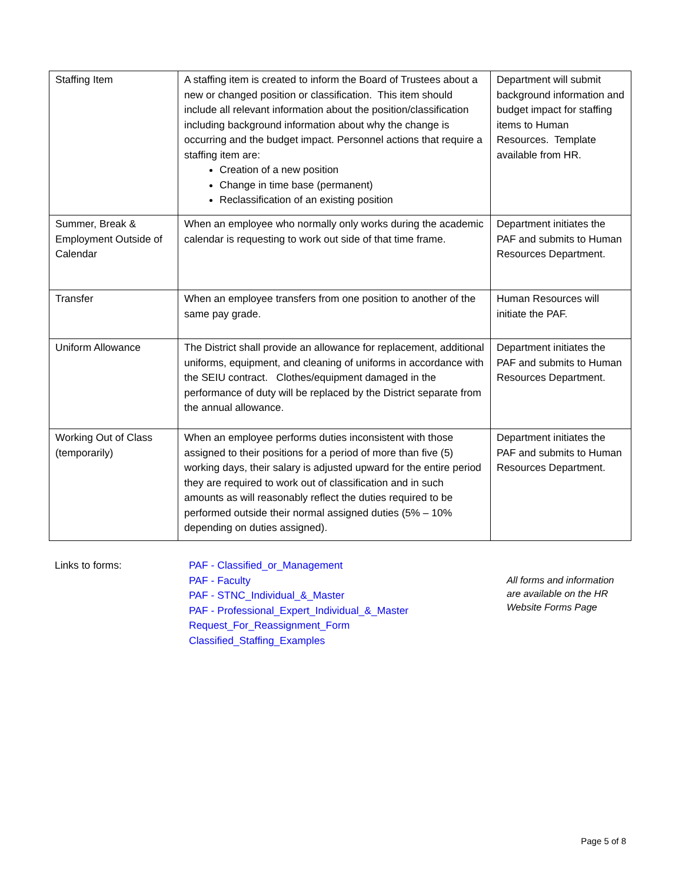| Staffing Item | A staffing item is created to inform the Board of Trustees about a new or changed position or classification. This item should include all relevant information about the position/classification including background information about why the change is occurring and the budget impact. Personnel actions that require a staffing item are: Creation of a new position Change in time base (permanent) Reclassification of an existing position | Department will submit background information and budget impact for staffing items to Human Resources. Template available from HR. |
| Summer, Break & Employment Outside of Calendar | When an employee who normally only works during the academic calendar is requesting to work out side of that time frame. | Department initiates the PAF and submits to Human Resources Department. |
| Transfer | When an employee transfers from one position to another of the same pay grade. | Human Resources will initiate the PAF. |
| Uniform Allowance | The District shall provide an allowance for replacement, additional uniforms, equipment, and cleaning of uniforms in accordance with the SEIU contract. Clothes/equipment damaged in the performance of duty will be replaced by the District separate from the annual allowance. | Department initiates the PAF and submits to Human Resources Department. |
| Working Out of Class (temporarily) | When an employee performs duties inconsistent with those assigned to their positions for a period of more than five (5) working days, their salary is adjusted upward for the entire period they are required to work out of classification and in such amounts as will reasonably reflect the duties required to be performed outside their normal assigned duties (5% – 10% depending on duties assigned). | Department initiates the PAF and submits to Human Resources Department. |
Links to forms: PAF - Classified_or_Management
PAF - Faculty
PAF - STNC_Individual_&_Master
PAF - Professional_Expert_Individual_&_Master
Request_For_Reassignment_Form
Classified_Staffing_Examples
All forms and information are available on the HR Website Forms Page
Page 5 of 8